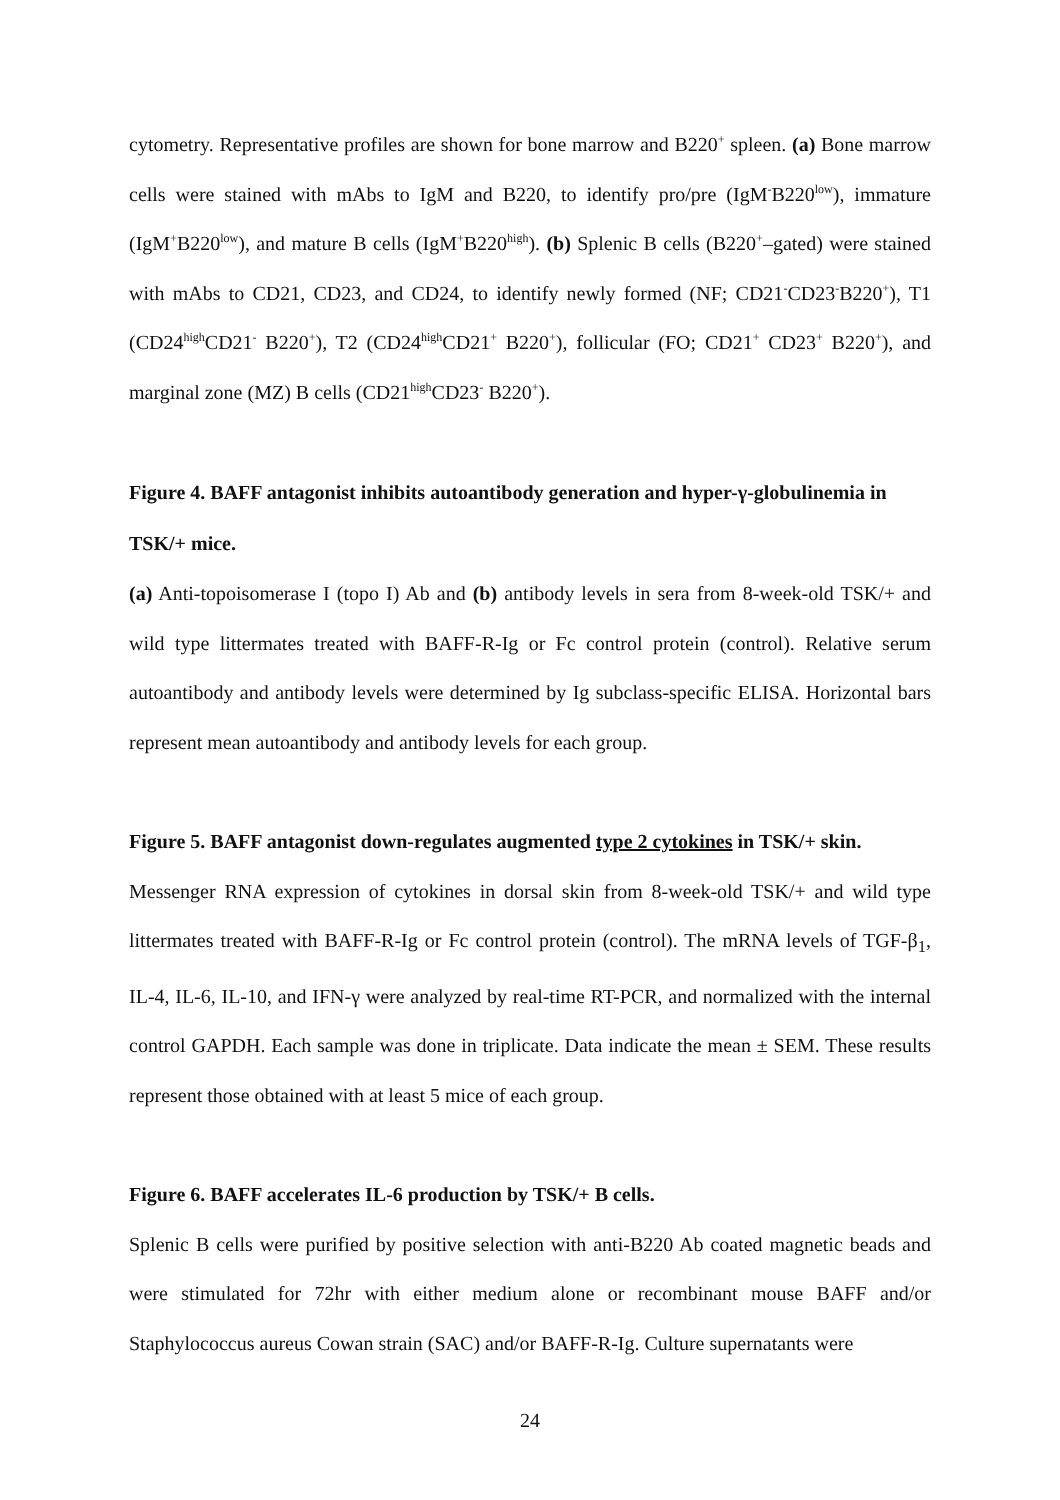cytometry. Representative profiles are shown for bone marrow and B220<sup>+</sup> spleen. (a) Bone marrow cells were stained with mAbs to IgM and B220, to identify pro/pre (IgM<sup>-</sup>B220<sup>low</sup>), immature (IgM<sup>+</sup>B220<sup>low</sup>), and mature B cells (IgM<sup>+</sup>B220<sup>high</sup>). (b) Splenic B cells (B220<sup>+</sup>–gated) were stained with mAbs to CD21, CD23, and CD24, to identify newly formed (NF; CD21<sup>-</sup>CD23<sup>-</sup>B220<sup>+</sup>), T1 (CD24<sup>high</sup>CD21<sup>-</sup> B220<sup>+</sup>), T2 (CD24<sup>high</sup>CD21<sup>+</sup> B220<sup>+</sup>), follicular (FO; CD21<sup>+</sup> CD23<sup>+</sup> B220<sup>+</sup>), and marginal zone (MZ) B cells (CD21<sup>high</sup>CD23<sup>-</sup> B220<sup>+</sup>).
Figure 4. BAFF antagonist inhibits autoantibody generation and hyper-γ-globulinemia in TSK/+ mice.
(a) Anti-topoisomerase I (topo I) Ab and (b) antibody levels in sera from 8-week-old TSK/+ and wild type littermates treated with BAFF-R-Ig or Fc control protein (control). Relative serum autoantibody and antibody levels were determined by Ig subclass-specific ELISA. Horizontal bars represent mean autoantibody and antibody levels for each group.
Figure 5. BAFF antagonist down-regulates augmented type 2 cytokines in TSK/+ skin.
Messenger RNA expression of cytokines in dorsal skin from 8-week-old TSK/+ and wild type littermates treated with BAFF-R-Ig or Fc control protein (control). The mRNA levels of TGF-β<sub>1</sub>, IL-4, IL-6, IL-10, and IFN-γ were analyzed by real-time RT-PCR, and normalized with the internal control GAPDH. Each sample was done in triplicate. Data indicate the mean ± SEM. These results represent those obtained with at least 5 mice of each group.
Figure 6. BAFF accelerates IL-6 production by TSK/+ B cells.
Splenic B cells were purified by positive selection with anti-B220 Ab coated magnetic beads and were stimulated for 72hr with either medium alone or recombinant mouse BAFF and/or Staphylococcus aureus Cowan strain (SAC) and/or BAFF-R-Ig. Culture supernatants were
24